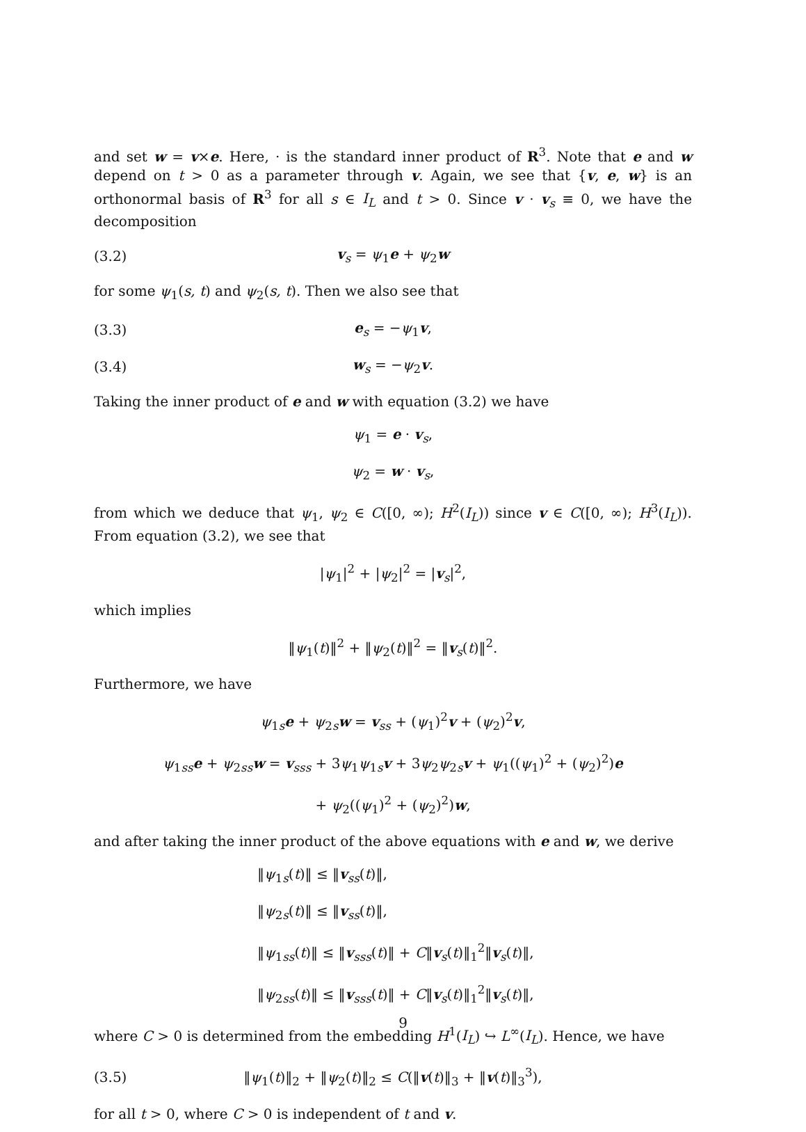and set w = v×e. Here, · is the standard inner product of R<sup>3</sup>. Note that e and w depend on t > 0 as a parameter through v. Again, we see that {v, e, w} is an orthonormal basis of R<sup>3</sup> for all s ∈ I<sub>L</sub> and t > 0. Since v · v<sub>s</sub> ≡ 0, we have the decomposition
(3.2) v<sub>s</sub> = ψ<sub>1</sub>e + ψ<sub>2</sub>w
for some ψ<sub>1</sub>(s, t) and ψ<sub>2</sub>(s, t). Then we also see that
(3.3) e<sub>s</sub> = −ψ<sub>1</sub>v,
(3.4) w<sub>s</sub> = −ψ<sub>2</sub>v.
Taking the inner product of e and w with equation (3.2) we have
ψ<sub>1</sub> = e · v<sub>s</sub>,
ψ<sub>2</sub> = w · v<sub>s</sub>,
from which we deduce that ψ<sub>1</sub>, ψ<sub>2</sub> ∈ C([0, ∞); H<sup>2</sup>(I<sub>L</sub>)) since v ∈ C([0, ∞); H<sup>3</sup>(I<sub>L</sub>)). From equation (3.2), we see that
|ψ<sub>1</sub>|<sup>2</sup> + |ψ<sub>2</sub>|<sup>2</sup> = |v<sub>s</sub>|<sup>2</sup>,
which implies
‖ψ<sub>1</sub>(t)‖<sup>2</sup> + ‖ψ<sub>2</sub>(t)‖<sup>2</sup> = ‖v<sub>s</sub>(t)‖<sup>2</sup>.
Furthermore, we have
ψ<sub>1s</sub>e + ψ<sub>2s</sub>w = v<sub>ss</sub> + (ψ<sub>1</sub>)<sup>2</sup>v + (ψ<sub>2</sub>)<sup>2</sup>v,
ψ<sub>1ss</sub>e + ψ<sub>2ss</sub>w = v<sub>sss</sub> + 3ψ<sub>1</sub>ψ<sub>1s</sub>v + 3ψ<sub>2</sub>ψ<sub>2s</sub>v + ψ<sub>1</sub>((ψ<sub>1</sub>)<sup>2</sup> + (ψ<sub>2</sub>)<sup>2</sup>)e
+ ψ<sub>2</sub>((ψ<sub>1</sub>)<sup>2</sup> + (ψ<sub>2</sub>)<sup>2</sup>)w,
and after taking the inner product of the above equations with e and w, we derive
‖ψ<sub>1s</sub>(t)‖ ≤ ‖v<sub>ss</sub>(t)‖,
‖ψ<sub>2s</sub>(t)‖ ≤ ‖v<sub>ss</sub>(t)‖,
‖ψ<sub>1ss</sub>(t)‖ ≤ ‖v<sub>sss</sub>(t)‖ + C‖v<sub>s</sub>(t)‖<sub>1</sub><sup>2</sup>‖v<sub>s</sub>(t)‖,
‖ψ<sub>2ss</sub>(t)‖ ≤ ‖v<sub>sss</sub>(t)‖ + C‖v<sub>s</sub>(t)‖<sub>1</sub><sup>2</sup>‖v<sub>s</sub>(t)‖,
where C > 0 is determined from the embedding H<sup>1</sup>(I<sub>L</sub>) ↪ L<sup>∞</sup>(I<sub>L</sub>). Hence, we have
(3.5) ‖ψ<sub>1</sub>(t)‖<sub>2</sub> + ‖ψ<sub>2</sub>(t)‖<sub>2</sub> ≤ C(‖v(t)‖<sub>3</sub> + ‖v(t)‖<sub>3</sub><sup>3</sup>),
for all t > 0, where C > 0 is independent of t and v.
9